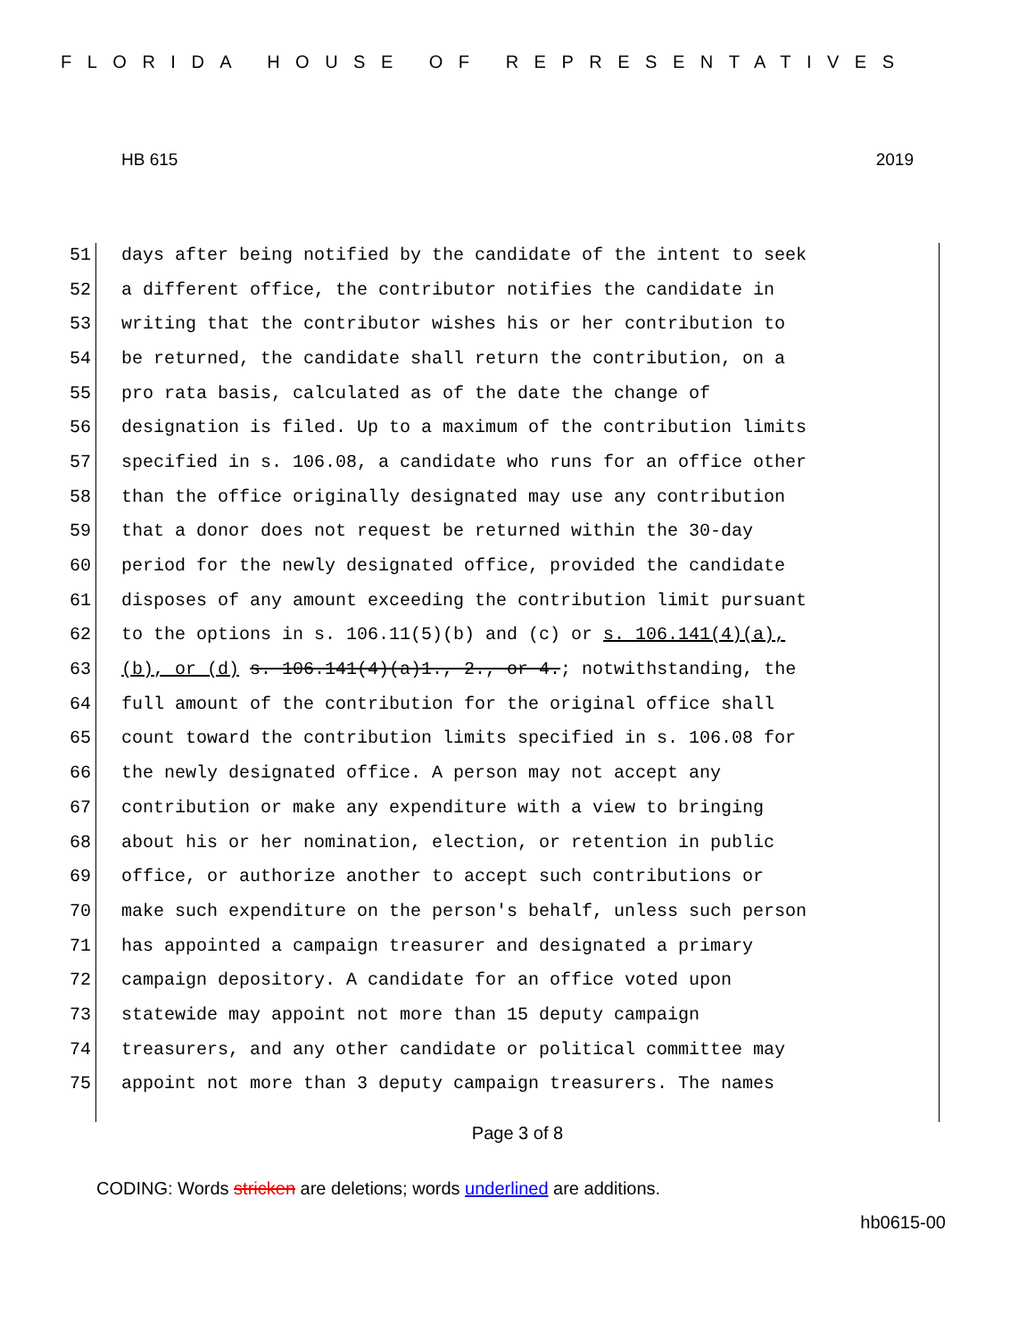FLORIDA HOUSE OF REPRESENTATIVES
HB 615 2019
51 days after being notified by the candidate of the intent to seek
52 a different office, the contributor notifies the candidate in
53 writing that the contributor wishes his or her contribution to
54 be returned, the candidate shall return the contribution, on a
55 pro rata basis, calculated as of the date the change of
56 designation is filed. Up to a maximum of the contribution limits
57 specified in s. 106.08, a candidate who runs for an office other
58 than the office originally designated may use any contribution
59 that a donor does not request be returned within the 30-day
60 period for the newly designated office, provided the candidate
61 disposes of any amount exceeding the contribution limit pursuant
62 to the options in s. 106.11(5)(b) and (c) or s. 106.141(4)(a),
63 (b), or (d) s. 106.141(4)(a)1., 2., or 4.; notwithstanding, the
64 full amount of the contribution for the original office shall
65 count toward the contribution limits specified in s. 106.08 for
66 the newly designated office. A person may not accept any
67 contribution or make any expenditure with a view to bringing
68 about his or her nomination, election, or retention in public
69 office, or authorize another to accept such contributions or
70 make such expenditure on the person's behalf, unless such person
71 has appointed a campaign treasurer and designated a primary
72 campaign depository. A candidate for an office voted upon
73 statewide may appoint not more than 15 deputy campaign
74 treasurers, and any other candidate or political committee may
75 appoint not more than 3 deputy campaign treasurers. The names
Page 3 of 8
CODING: Words stricken are deletions; words underlined are additions.
hb0615-00